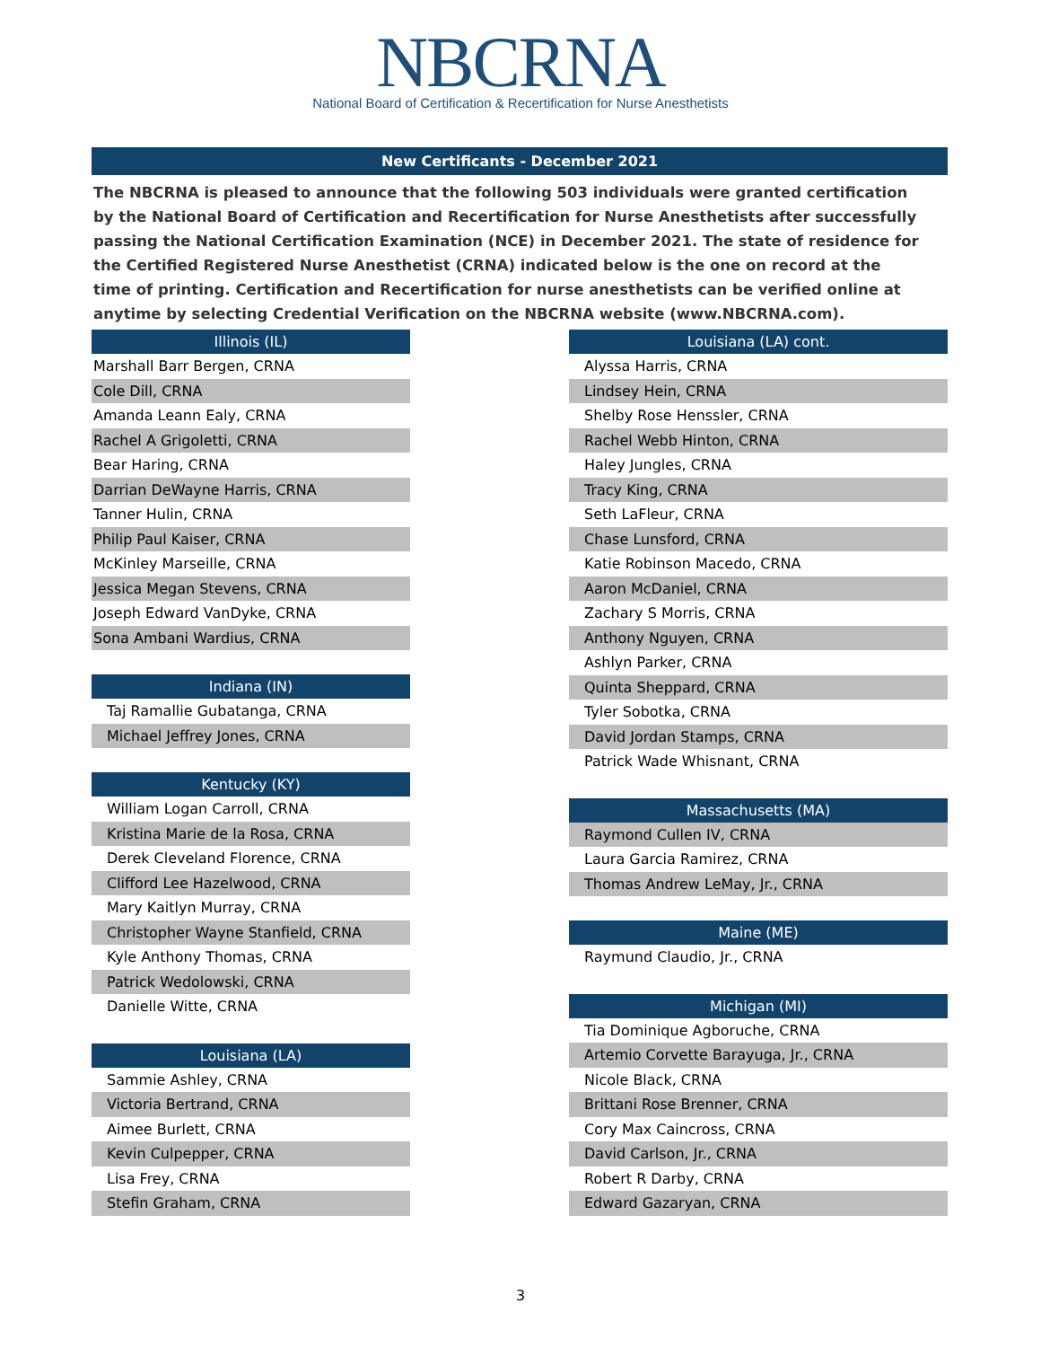NBCRNA
National Board of Certification & Recertification for Nurse Anesthetists
New Certificants - December 2021
The NBCRNA is pleased to announce that the following 503 individuals were granted certification by the National Board of Certification and Recertification for Nurse Anesthetists after successfully passing the National Certification Examination (NCE) in December 2021. The state of residence for the Certified Registered Nurse Anesthetist (CRNA) indicated below is the one on record at the time of printing. Certification and Recertification for nurse anesthetists can be verified online at anytime by selecting Credential Verification on the NBCRNA website (www.NBCRNA.com).
| Illinois (IL) |
| --- |
| Marshall Barr Bergen, CRNA |
| Cole Dill, CRNA |
| Amanda Leann Ealy, CRNA |
| Rachel A Grigoletti, CRNA |
| Bear Haring, CRNA |
| Darrian DeWayne Harris, CRNA |
| Tanner Hulin, CRNA |
| Philip Paul Kaiser, CRNA |
| McKinley Marseille, CRNA |
| Jessica Megan Stevens, CRNA |
| Joseph Edward VanDyke, CRNA |
| Sona Ambani Wardius, CRNA |
| Indiana (IN) |
| --- |
| Taj Ramallie Gubatanga, CRNA |
| Michael Jeffrey Jones, CRNA |
| Kentucky (KY) |
| --- |
| William Logan Carroll, CRNA |
| Kristina Marie de la Rosa, CRNA |
| Derek Cleveland Florence, CRNA |
| Clifford Lee Hazelwood, CRNA |
| Mary Kaitlyn Murray, CRNA |
| Christopher Wayne Stanfield, CRNA |
| Kyle Anthony Thomas, CRNA |
| Patrick Wedolowski, CRNA |
| Danielle Witte, CRNA |
| Louisiana (LA) |
| --- |
| Sammie Ashley, CRNA |
| Victoria Bertrand, CRNA |
| Aimee Burlett, CRNA |
| Kevin Culpepper, CRNA |
| Lisa Frey, CRNA |
| Stefin Graham, CRNA |
| Louisiana (LA) cont. |
| --- |
| Alyssa Harris, CRNA |
| Lindsey Hein, CRNA |
| Shelby Rose Henssler, CRNA |
| Rachel Webb Hinton, CRNA |
| Haley Jungles, CRNA |
| Tracy King, CRNA |
| Seth LaFleur, CRNA |
| Chase Lunsford, CRNA |
| Katie Robinson Macedo, CRNA |
| Aaron McDaniel, CRNA |
| Zachary S Morris, CRNA |
| Anthony Nguyen, CRNA |
| Ashlyn Parker, CRNA |
| Quinta Sheppard, CRNA |
| Tyler Sobotka, CRNA |
| David Jordan Stamps, CRNA |
| Patrick Wade Whisnant, CRNA |
| Massachusetts (MA) |
| --- |
| Raymond Cullen IV, CRNA |
| Laura Garcia Ramirez, CRNA |
| Thomas Andrew LeMay, Jr., CRNA |
| Maine (ME) |
| --- |
| Raymund Claudio, Jr., CRNA |
| Michigan (MI) |
| --- |
| Tia Dominique Agboruche, CRNA |
| Artemio Corvette Barayuga, Jr., CRNA |
| Nicole Black, CRNA |
| Brittani Rose Brenner, CRNA |
| Cory Max Caincross, CRNA |
| David Carlson, Jr., CRNA |
| Robert R Darby, CRNA |
| Edward Gazaryan, CRNA |
3